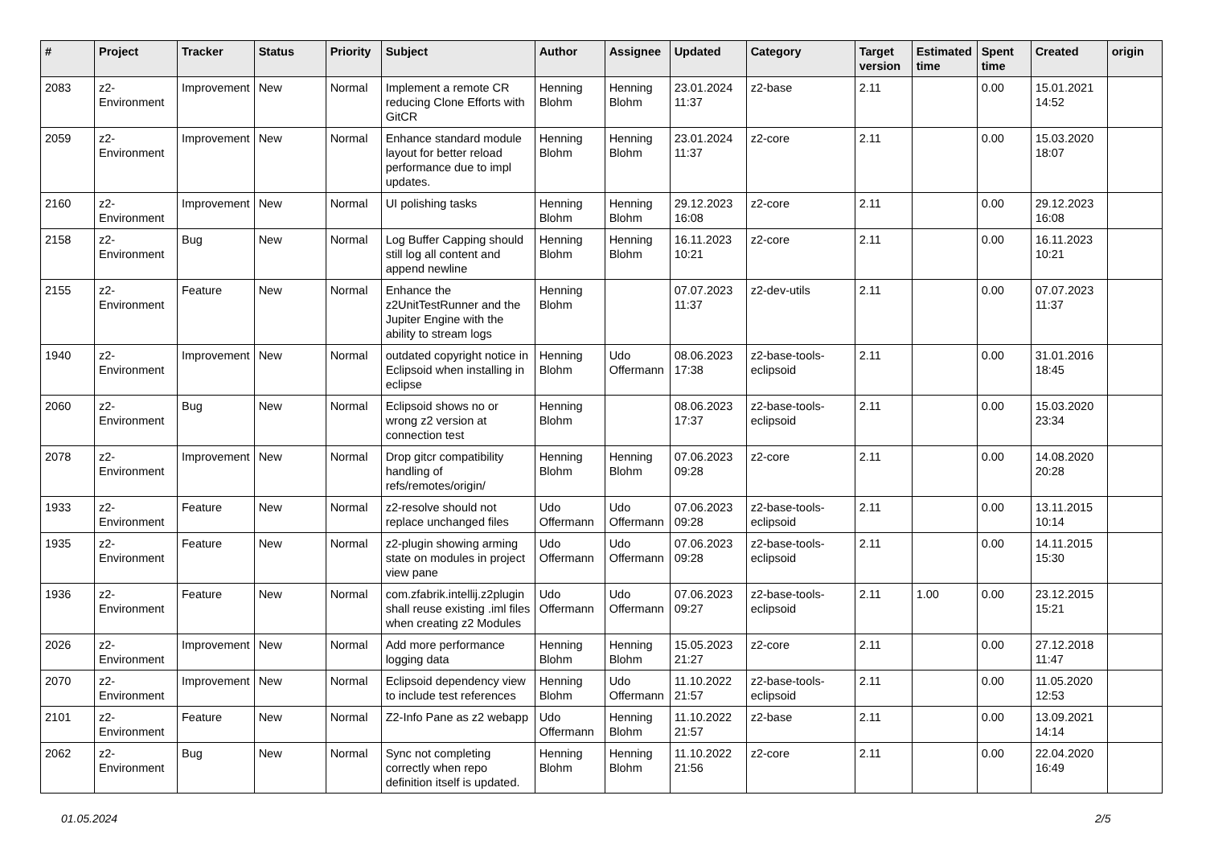| # | Project | Tracker | Status | Priority | Subject | Author | Assignee | Updated | Category | Target version | Estimated time | Spent time | Created | origin |
| --- | --- | --- | --- | --- | --- | --- | --- | --- | --- | --- | --- | --- | --- | --- |
| 2083 | z2-Environment | Improvement | New | Normal | Implement a remote CR reducing Clone Efforts with GitCR | Henning Blohm | Henning Blohm | 23.01.2024 11:37 | z2-base | 2.11 | | 0.00 | 15.01.2021 14:52 | |
| 2059 | z2-Environment | Improvement | New | Normal | Enhance standard module layout for better reload performance due to impl updates. | Henning Blohm | Henning Blohm | 23.01.2024 11:37 | z2-core | 2.11 | | 0.00 | 15.03.2020 18:07 | |
| 2160 | z2-Environment | Improvement | New | Normal | UI polishing tasks | Henning Blohm | Henning Blohm | 29.12.2023 16:08 | z2-core | 2.11 | | 0.00 | 29.12.2023 16:08 | |
| 2158 | z2-Environment | Bug | New | Normal | Log Buffer Capping should still log all content and append newline | Henning Blohm | Henning Blohm | 16.11.2023 10:21 | z2-core | 2.11 | | 0.00 | 16.11.2023 10:21 | |
| 2155 | z2-Environment | Feature | New | Normal | Enhance the z2UnitTestRunner and the Jupiter Engine with the ability to stream logs | Henning Blohm | | 07.07.2023 11:37 | z2-dev-utils | 2.11 | | 0.00 | 07.07.2023 11:37 | |
| 1940 | z2-Environment | Improvement | New | Normal | outdated copyright notice in Eclipsoid when installing in eclipse | Henning Blohm | Udo Offermann | 08.06.2023 17:38 | z2-base-tools-eclipsoid | 2.11 | | 0.00 | 31.01.2016 18:45 | |
| 2060 | z2-Environment | Bug | New | Normal | Eclipsoid shows no or wrong z2 version at connection test | Henning Blohm | | 08.06.2023 17:37 | z2-base-tools-eclipsoid | 2.11 | | 0.00 | 15.03.2020 23:34 | |
| 2078 | z2-Environment | Improvement | New | Normal | Drop gitcr compatibility handling of refs/remotes/origin/ | Henning Blohm | Henning Blohm | 07.06.2023 09:28 | z2-core | 2.11 | | 0.00 | 14.08.2020 20:28 | |
| 1933 | z2-Environment | Feature | New | Normal | z2-resolve should not replace unchanged files | Udo Offermann | Udo Offermann | 07.06.2023 09:28 | z2-base-tools-eclipsoid | 2.11 | | 0.00 | 13.11.2015 10:14 | |
| 1935 | z2-Environment | Feature | New | Normal | z2-plugin showing arming state on modules in project view pane | Udo Offermann | Udo Offermann | 07.06.2023 09:28 | z2-base-tools-eclipsoid | 2.11 | | 0.00 | 14.11.2015 15:30 | |
| 1936 | z2-Environment | Feature | New | Normal | com.zfabrik.intellij.z2plugin shall reuse existing .iml files when creating z2 Modules | Udo Offermann | Udo Offermann | 07.06.2023 09:27 | z2-base-tools-eclipsoid | 2.11 | 1.00 | 0.00 | 23.12.2015 15:21 | |
| 2026 | z2-Environment | Improvement | New | Normal | Add more performance logging data | Henning Blohm | Henning Blohm | 15.05.2023 21:27 | z2-core | 2.11 | | 0.00 | 27.12.2018 11:47 | |
| 2070 | z2-Environment | Improvement | New | Normal | Eclipsoid dependency view to include test references | Henning Blohm | Udo Offermann | 11.10.2022 21:57 | z2-base-tools-eclipsoid | 2.11 | | 0.00 | 11.05.2020 12:53 | |
| 2101 | z2-Environment | Feature | New | Normal | Z2-Info Pane as z2 webapp | Udo Offermann | Henning Blohm | 11.10.2022 21:57 | z2-base | 2.11 | | 0.00 | 13.09.2021 14:14 | |
| 2062 | z2-Environment | Bug | New | Normal | Sync not completing correctly when repo definition itself is updated. | Henning Blohm | Henning Blohm | 11.10.2022 21:56 | z2-core | 2.11 | | 0.00 | 22.04.2020 16:49 | |
01.05.2024 2/5